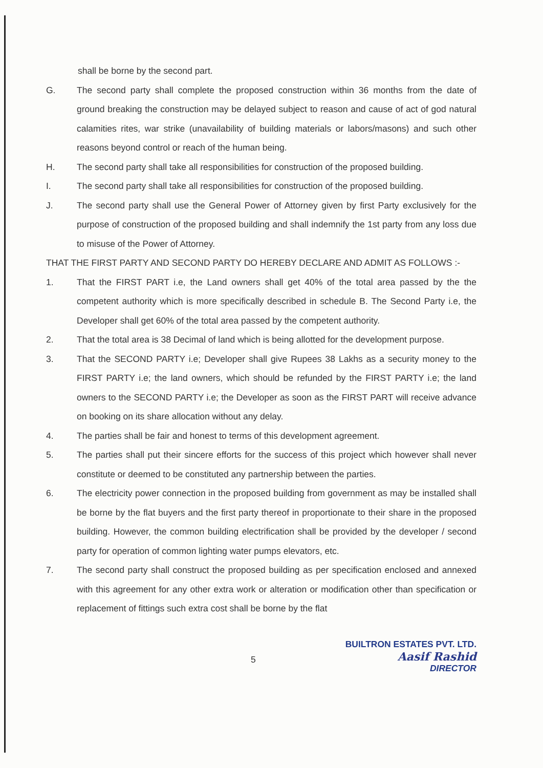shall be borne by the second part.
G. The second party shall complete the proposed construction within 36 months from the date of ground breaking the construction may be delayed subject to reason and cause of act of god natural calamities rites, war strike (unavailability of building materials or labors/masons) and such other reasons beyond control or reach of the human being.
H. The second party shall take all responsibilities for construction of the proposed building.
I. The second party shall take all responsibilities for construction of the proposed building.
J. The second party shall use the General Power of Attorney given by first Party exclusively for the purpose of construction of the proposed building and shall indemnify the 1st party from any loss due to misuse of the Power of Attorney.
THAT THE FIRST PARTY AND SECOND PARTY DO HEREBY DECLARE AND ADMIT AS FOLLOWS :-
1. That the FIRST PART i.e, the Land owners shall get 40% of the total area passed by the the competent authority which is more specifically described in schedule B. The Second Party i.e, the Developer shall get 60% of the total area passed by the competent authority.
2. That the total area is 38 Decimal of land which is being allotted for the development purpose.
3. That the SECOND PARTY i.e; Developer shall give Rupees 38 Lakhs as a security money to the FIRST PARTY i.e; the land owners, which should be refunded by the FIRST PARTY i.e; the land owners to the SECOND PARTY i.e; the Developer as soon as the FIRST PART will receive advance on booking on its share allocation without any delay.
4. The parties shall be fair and honest to terms of this development agreement.
5. The parties shall put their sincere efforts for the success of this project which however shall never constitute or deemed to be constituted any partnership between the parties.
6. The electricity power connection in the proposed building from government as may be installed shall be borne by the flat buyers and the first party thereof in proportionate to their share in the proposed building. However, the common building electrification shall be provided by the developer / second party for operation of common lighting water pumps elevators, etc.
7. The second party shall construct the proposed building as per specification enclosed and annexed with this agreement for any other extra work or alteration or modification other than specification or replacement of fittings such extra cost shall be borne by the flat
5
BUILTRON ESTATES PVT. LTD.
Aasif Rashid
DIRECTOR